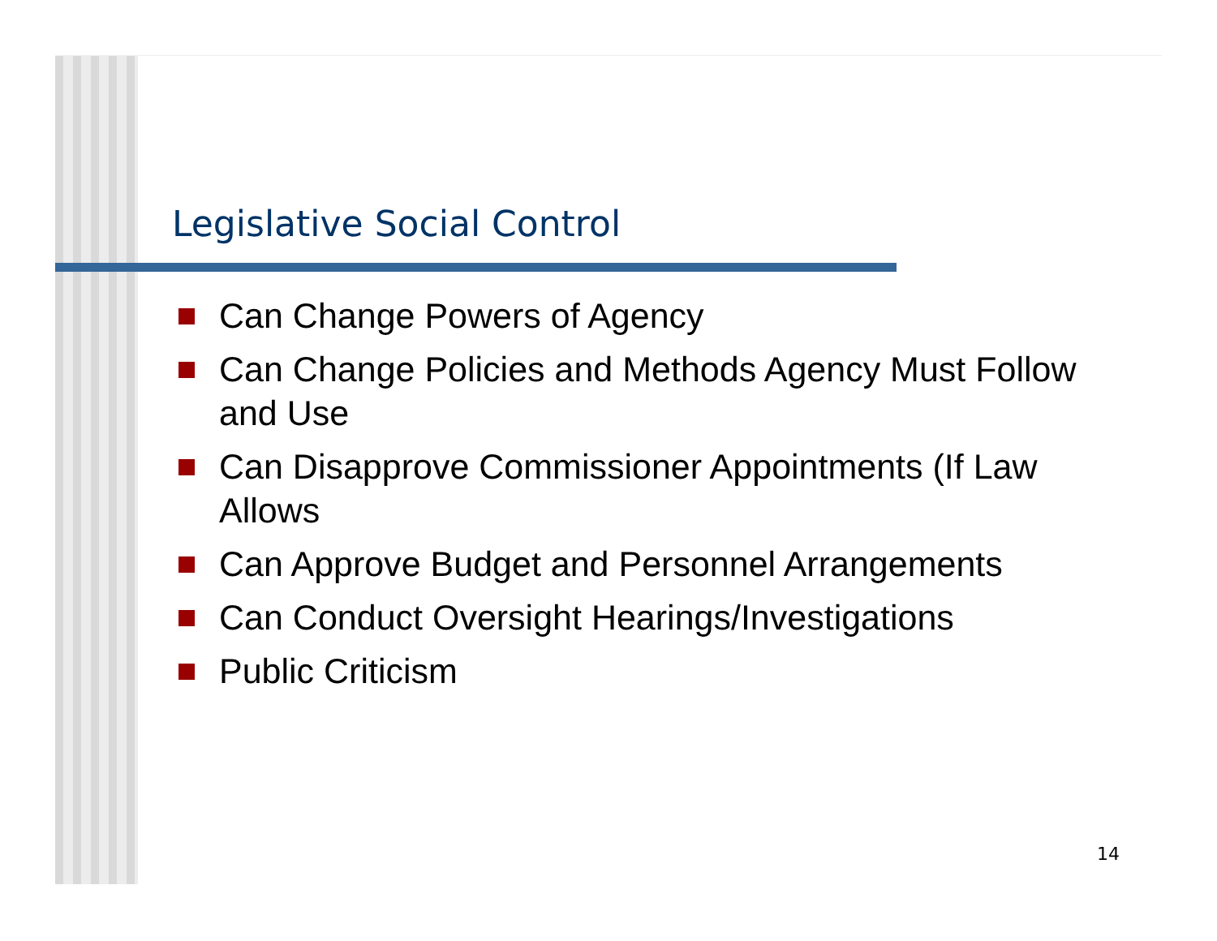Legislative Social Control
Can Change Powers of Agency
Can Change Policies and Methods Agency Must Follow and Use
Can Disapprove Commissioner Appointments (If Law Allows
Can Approve Budget and Personnel Arrangements
Can Conduct Oversight Hearings/Investigations
Public Criticism
14